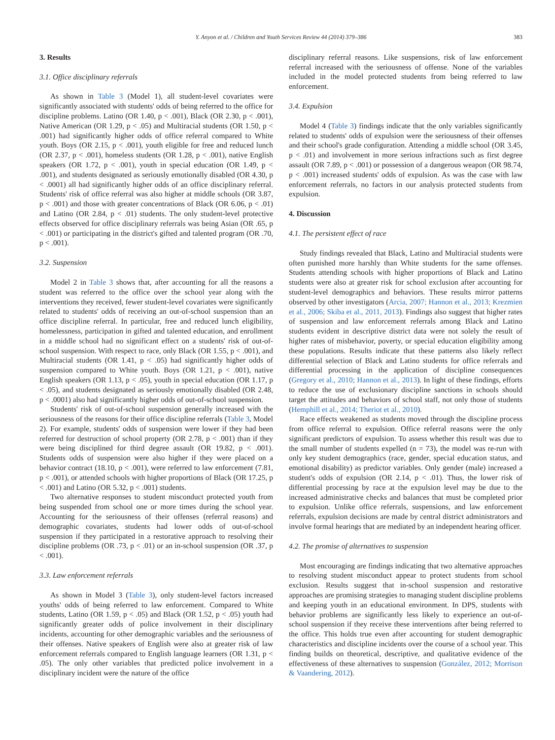Y. Anyon et al. / Children and Youth Services Review 44 (2014) 379–386 383
3. Results
3.1. Office disciplinary referrals
As shown in Table 3 (Model 1), all student-level covariates were significantly associated with students' odds of being referred to the office for discipline problems. Latino (OR 1.40, p < .001), Black (OR 2.30, p < .001), Native American (OR 1.29, p < .05) and Multiracial students (OR 1.50, p < .001) had significantly higher odds of office referral compared to White youth. Boys (OR 2.15, p < .001), youth eligible for free and reduced lunch (OR 2.37, p < .001), homeless students (OR 1.28, p < .001), native English speakers (OR 1.72, p < .001), youth in special education (OR 1.49, p < .001), and students designated as seriously emotionally disabled (OR 4.30, p < .0001) all had significantly higher odds of an office disciplinary referral. Students' risk of office referral was also higher at middle schools (OR 3.87, p < .001) and those with greater concentrations of Black (OR 6.06, p < .01) and Latino (OR 2.84, p < .01) students. The only student-level protective effects observed for office disciplinary referrals was being Asian (OR .65, p < .001) or participating in the district's gifted and talented program (OR .70, p < .001).
3.2. Suspension
Model 2 in Table 3 shows that, after accounting for all the reasons a student was referred to the office over the school year along with the interventions they received, fewer student-level covariates were significantly related to students' odds of receiving an out-of-school suspension than an office discipline referral. In particular, free and reduced lunch eligibility, homelessness, participation in gifted and talented education, and enrollment in a middle school had no significant effect on a students' risk of out-of-school suspension. With respect to race, only Black (OR 1.55, p < .001), and Multiracial students (OR 1.41, p < .05) had significantly higher odds of suspension compared to White youth. Boys (OR 1.21, p < .001), native English speakers (OR 1.13, p < .05), youth in special education (OR 1.17, p < .05), and students designated as seriously emotionally disabled (OR 2.48, p < .0001) also had significantly higher odds of out-of-school suspension.
Students' risk of out-of-school suspension generally increased with the seriousness of the reasons for their office discipline referrals (Table 3, Model 2). For example, students' odds of suspension were lower if they had been referred for destruction of school property (OR 2.78, p < .001) than if they were being disciplined for third degree assault (OR 19.82, p < .001). Students odds of suspension were also higher if they were placed on a behavior contract (18.10, p < .001), were referred to law enforcement (7.81, p < .001), or attended schools with higher proportions of Black (OR 17.25, p < .001) and Latino (OR 5.32, p < .001) students.
Two alternative responses to student misconduct protected youth from being suspended from school one or more times during the school year. Accounting for the seriousness of their offenses (referral reasons) and demographic covariates, students had lower odds of out-of-school suspension if they participated in a restorative approach to resolving their discipline problems (OR .73, p < .01) or an in-school suspension (OR .37, p < .001).
3.3. Law enforcement referrals
As shown in Model 3 (Table 3), only student-level factors increased youths' odds of being referred to law enforcement. Compared to White students, Latino (OR 1.59, p < .05) and Black (OR 1.52, p < .05) youth had significantly greater odds of police involvement in their disciplinary incidents, accounting for other demographic variables and the seriousness of their offenses. Native speakers of English were also at greater risk of law enforcement referrals compared to English language learners (OR 1.31, p < .05). The only other variables that predicted police involvement in a disciplinary incident were the nature of the office
disciplinary referral reasons. Like suspensions, risk of law enforcement referral increased with the seriousness of offense. None of the variables included in the model protected students from being referred to law enforcement.
3.4. Expulsion
Model 4 (Table 3) findings indicate that the only variables significantly related to students' odds of expulsion were the seriousness of their offenses and their school's grade configuration. Attending a middle school (OR 3.45, p < .01) and involvement in more serious infractions such as first degree assault (OR 7.89, p < .001) or possession of a dangerous weapon (OR 98.74, p < .001) increased students' odds of expulsion. As was the case with law enforcement referrals, no factors in our analysis protected students from expulsion.
4. Discussion
4.1. The persistent effect of race
Study findings revealed that Black, Latino and Multiracial students were often punished more harshly than White students for the same offenses. Students attending schools with higher proportions of Black and Latino students were also at greater risk for school exclusion after accounting for student-level demographics and behaviors. These results mirror patterns observed by other investigators (Arcia, 2007; Hannon et al., 2013; Krezmien et al., 2006; Skiba et al., 2011, 2013). Findings also suggest that higher rates of suspension and law enforcement referrals among Black and Latino students evident in descriptive district data were not solely the result of higher rates of misbehavior, poverty, or special education eligibility among these populations. Results indicate that these patterns also likely reflect differential selection of Black and Latino students for office referrals and differential processing in the application of discipline consequences (Gregory et al., 2010; Hannon et al., 2013). In light of these findings, efforts to reduce the use of exclusionary discipline sanctions in schools should target the attitudes and behaviors of school staff, not only those of students (Hemphill et al., 2014; Theriot et al., 2010).
Race effects weakened as students moved through the discipline process from office referral to expulsion. Office referral reasons were the only significant predictors of expulsion. To assess whether this result was due to the small number of students expelled (n = 73), the model was re-run with only key student demographics (race, gender, special education status, and emotional disability) as predictor variables. Only gender (male) increased a student's odds of expulsion (OR 2.14, p < .01). Thus, the lower risk of differential processing by race at the expulsion level may be due to the increased administrative checks and balances that must be completed prior to expulsion. Unlike office referrals, suspensions, and law enforcement referrals, expulsion decisions are made by central district administrators and involve formal hearings that are mediated by an independent hearing officer.
4.2. The promise of alternatives to suspension
Most encouraging are findings indicating that two alternative approaches to resolving student misconduct appear to protect students from school exclusion. Results suggest that in-school suspension and restorative approaches are promising strategies to managing student discipline problems and keeping youth in an educational environment. In DPS, students with behavior problems are significantly less likely to experience an out-of-school suspension if they receive these interventions after being referred to the office. This holds true even after accounting for student demographic characteristics and discipline incidents over the course of a school year. This finding builds on theoretical, descriptive, and qualitative evidence of the effectiveness of these alternatives to suspension (González, 2012; Morrison & Vaandering, 2012).